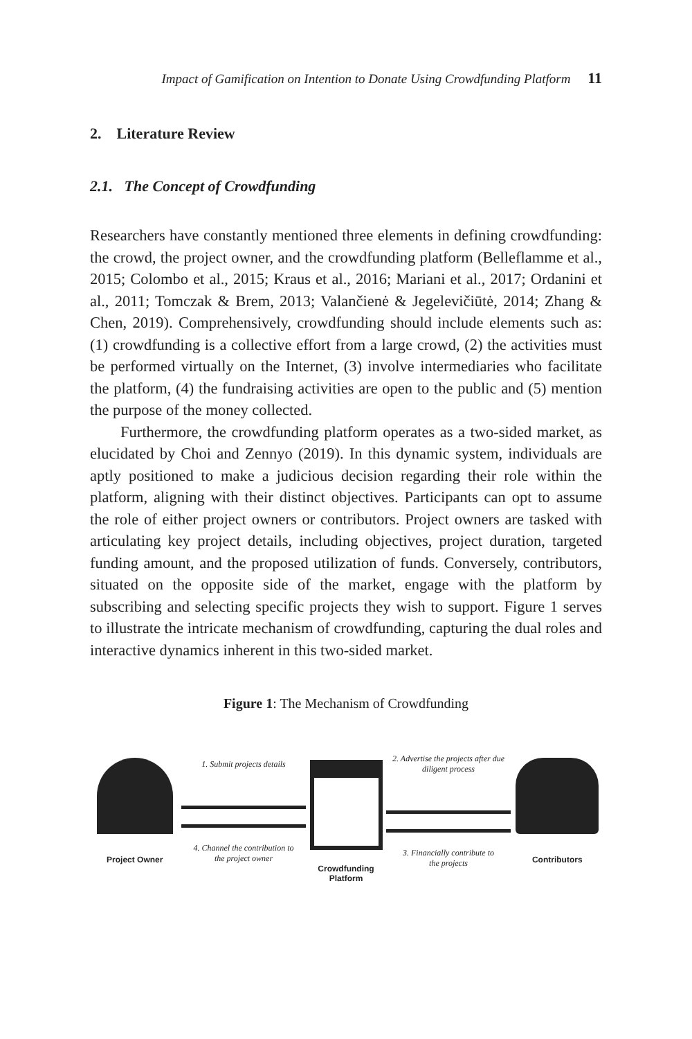Impact of Gamification on Intention to Donate Using Crowdfunding Platform 11
2. Literature Review
2.1. The Concept of Crowdfunding
Researchers have constantly mentioned three elements in defining crowdfunding: the crowd, the project owner, and the crowdfunding platform (Belleflamme et al., 2015; Colombo et al., 2015; Kraus et al., 2016; Mariani et al., 2017; Ordanini et al., 2011; Tomczak & Brem, 2013; Valančienė & Jegelevičiūtė, 2014; Zhang & Chen, 2019). Comprehensively, crowdfunding should include elements such as: (1) crowdfunding is a collective effort from a large crowd, (2) the activities must be performed virtually on the Internet, (3) involve intermediaries who facilitate the platform, (4) the fundraising activities are open to the public and (5) mention the purpose of the money collected.
Furthermore, the crowdfunding platform operates as a two-sided market, as elucidated by Choi and Zennyo (2019). In this dynamic system, individuals are aptly positioned to make a judicious decision regarding their role within the platform, aligning with their distinct objectives. Participants can opt to assume the role of either project owners or contributors. Project owners are tasked with articulating key project details, including objectives, project duration, targeted funding amount, and the proposed utilization of funds. Conversely, contributors, situated on the opposite side of the market, engage with the platform by subscribing and selecting specific projects they wish to support. Figure 1 serves to illustrate the intricate mechanism of crowdfunding, capturing the dual roles and interactive dynamics inherent in this two-sided market.
Figure 1: The Mechanism of Crowdfunding
Project Owner
1. Submit projects details
4. Channel the contribution to
the project owner
Crowdfunding
Platform
2. Advertise the projects after due
diligent process
3. Financially contribute to
the projects
Contributors